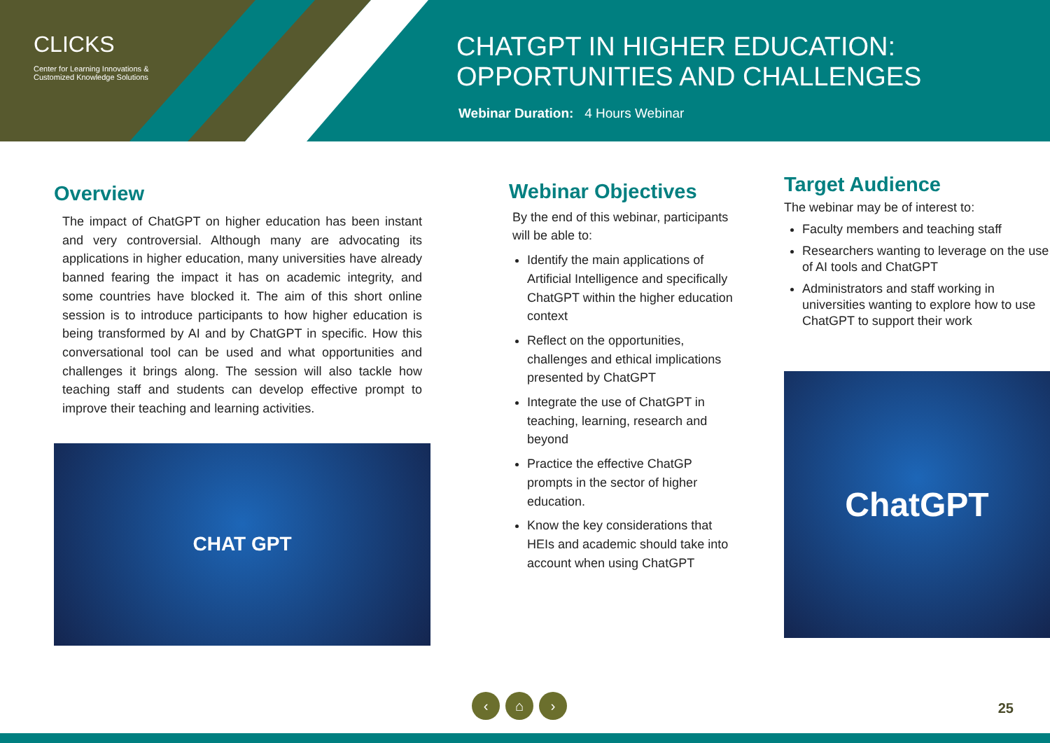CLICKS
Center for Learning Innovations &
Customized Knowledge Solutions
CHATGPT IN HIGHER EDUCATION:
OPPORTUNITIES AND CHALLENGES
Webinar Duration: 4 Hours Webinar
Overview
The impact of ChatGPT on higher education has been instant and very controversial. Although many are advocating its applications in higher education, many universities have already banned fearing the impact it has on academic integrity, and some countries have blocked it. The aim of this short online session is to introduce participants to how higher education is being transformed by AI and by ChatGPT in specific. How this conversational tool can be used and what opportunities and challenges it brings along. The session will also tackle how teaching staff and students can develop effective prompt to improve their teaching and learning activities.
CHAT GPT
Webinar Objectives
By the end of this webinar, participants will be able to:
Identify the main applications of Artificial Intelligence and specifically ChatGPT within the higher education context
Reflect on the opportunities, challenges and ethical implications presented by ChatGPT
Integrate the use of ChatGPT in teaching, learning, research and beyond
Practice the effective ChatGP prompts in the sector of higher education.
Know the key considerations that HEIs and academic should take into account when using ChatGPT
Target Audience
The webinar may be of interest to:
Faculty members and teaching staff
Researchers wanting to leverage on the use of AI tools and ChatGPT
Administrators and staff working in universities wanting to explore how to use ChatGPT to support their work
ChatGPT
‹ ⌂ ›
25